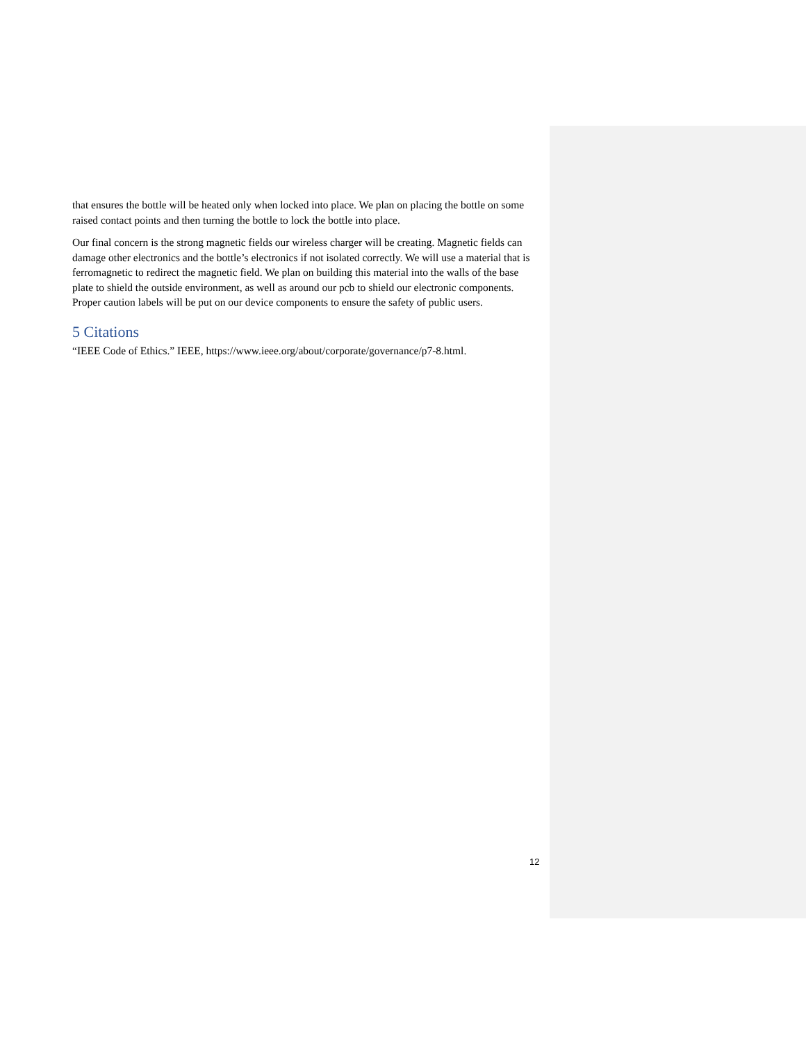that ensures the bottle will be heated only when locked into place. We plan on placing the bottle on some raised contact points and then turning the bottle to lock the bottle into place.
Our final concern is the strong magnetic fields our wireless charger will be creating. Magnetic fields can damage other electronics and the bottle’s electronics if not isolated correctly. We will use a material that is ferromagnetic to redirect the magnetic field. We plan on building this material into the walls of the base plate to shield the outside environment, as well as around our pcb to shield our electronic components. Proper caution labels will be put on our device components to ensure the safety of public users.
5 Citations
“IEEE Code of Ethics.” IEEE, https://www.ieee.org/about/corporate/governance/p7-8.html.
12